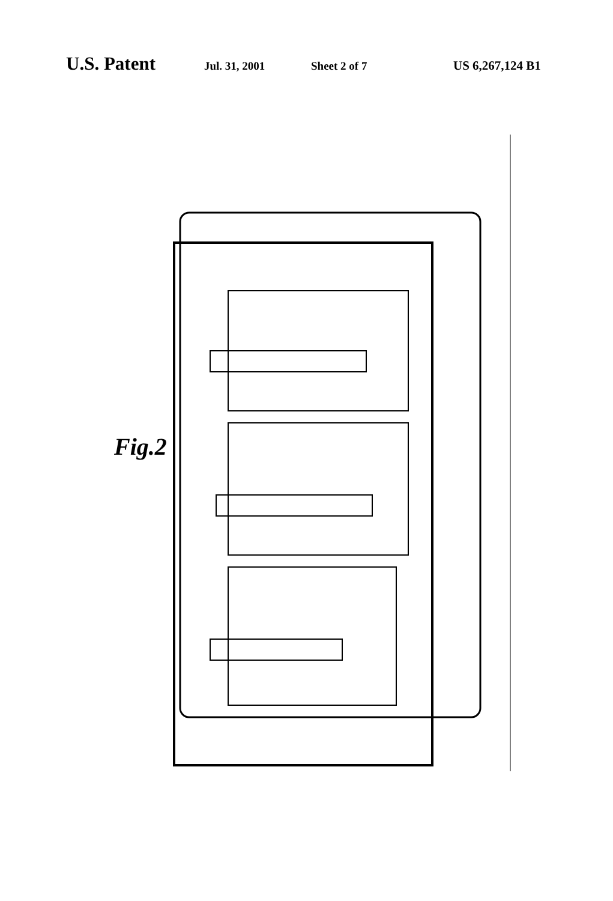U.S. Patent Jul. 31, 2001 Sheet 2 of 7 US 6,267,124 B1
Fig.2 1 17 3 5 26 27 36 37 56a 56b 56c 56d 56e 56f 56g 56h 55 52 62 107 74 72 70 105 20 22 24 60a 60b 60c 60d 60e 60f 65 75 76 77 110 109 112 68 80 66 82 15
Fig.2